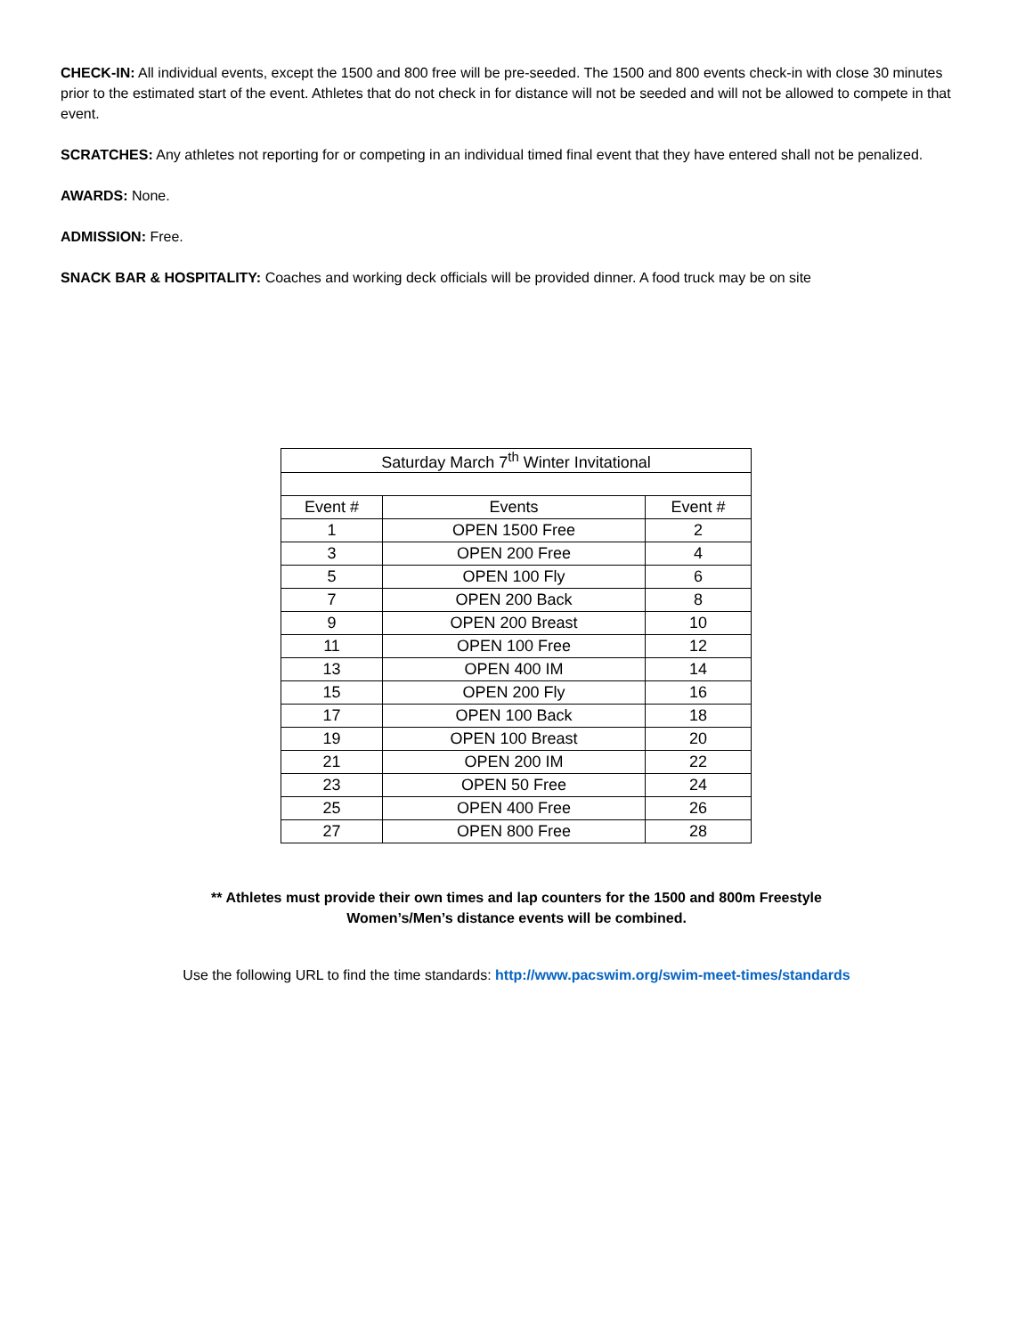CHECK-IN: All individual events, except the 1500 and 800 free will be pre-seeded. The 1500 and 800 events check-in with close 30 minutes prior to the estimated start of the event. Athletes that do not check in for distance will not be seeded and will not be allowed to compete in that event.
SCRATCHES: Any athletes not reporting for or competing in an individual timed final event that they have entered shall not be penalized.
AWARDS: None.
ADMISSION: Free.
SNACK BAR & HOSPITALITY: Coaches and working deck officials will be provided dinner. A food truck may be on site
| Saturday March 7<sup>th</sup> Winter Invitational | | |
| --- | --- | --- |
| Event # | Events | Event # |
| 1 | OPEN 1500 Free | 2 |
| 3 | OPEN 200 Free | 4 |
| 5 | OPEN 100 Fly | 6 |
| 7 | OPEN 200 Back | 8 |
| 9 | OPEN 200 Breast | 10 |
| 11 | OPEN 100 Free | 12 |
| 13 | OPEN 400 IM | 14 |
| 15 | OPEN 200 Fly | 16 |
| 17 | OPEN 100 Back | 18 |
| 19 | OPEN 100 Breast | 20 |
| 21 | OPEN 200 IM | 22 |
| 23 | OPEN 50 Free | 24 |
| 25 | OPEN 400 Free | 26 |
| 27 | OPEN 800 Free | 28 |
** Athletes must provide their own times and lap counters for the 1500 and 800m Freestyle
Women’s/Men’s distance events will be combined.
Use the following URL to find the time standards: http://www.pacswim.org/swim-meet-times/standards